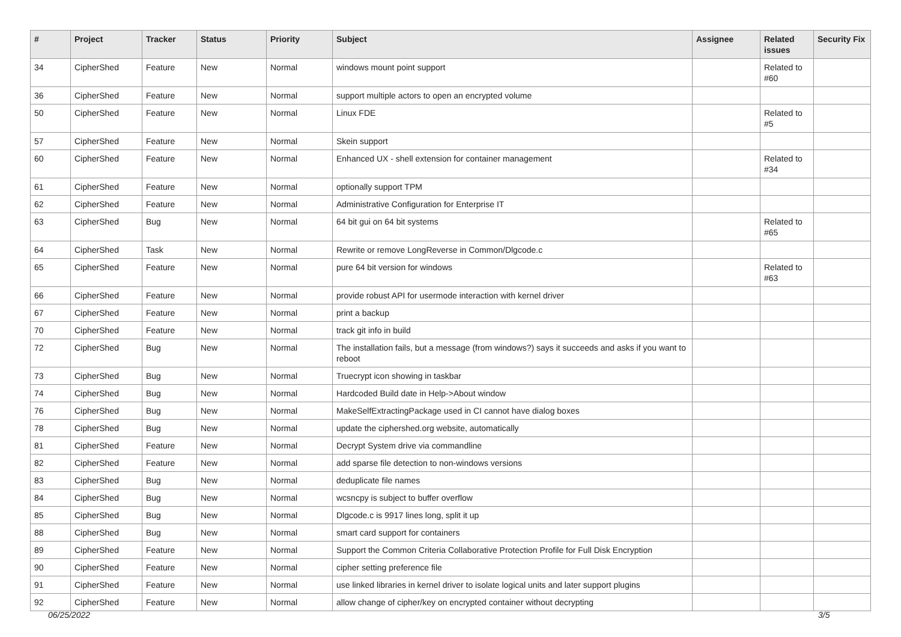| # | Project | Tracker | Status | Priority | Subject | Assignee | Related issues | Security Fix |
| --- | --- | --- | --- | --- | --- | --- | --- | --- |
| 34 | CipherShed | Feature | New | Normal | windows mount point support | | Related to #60 | |
| 36 | CipherShed | Feature | New | Normal | support multiple actors to open an encrypted volume | | | |
| 50 | CipherShed | Feature | New | Normal | Linux FDE | | Related to #5 | |
| 57 | CipherShed | Feature | New | Normal | Skein support | | | |
| 60 | CipherShed | Feature | New | Normal | Enhanced UX - shell extension for container management | | Related to #34 | |
| 61 | CipherShed | Feature | New | Normal | optionally support TPM | | | |
| 62 | CipherShed | Feature | New | Normal | Administrative Configuration for Enterprise IT | | | |
| 63 | CipherShed | Bug | New | Normal | 64 bit gui on 64 bit systems | | Related to #65 | |
| 64 | CipherShed | Task | New | Normal | Rewrite or remove LongReverse in Common/Dlgcode.c | | | |
| 65 | CipherShed | Feature | New | Normal | pure 64 bit version for windows | | Related to #63 | |
| 66 | CipherShed | Feature | New | Normal | provide robust API for usermode interaction with kernel driver | | | |
| 67 | CipherShed | Feature | New | Normal | print a backup | | | |
| 70 | CipherShed | Feature | New | Normal | track git info in build | | | |
| 72 | CipherShed | Bug | New | Normal | The installation fails, but a message (from windows?) says it succeeds and asks if you want to reboot | | | |
| 73 | CipherShed | Bug | New | Normal | Truecrypt icon showing in taskbar | | | |
| 74 | CipherShed | Bug | New | Normal | Hardcoded Build date in Help->About window | | | |
| 76 | CipherShed | Bug | New | Normal | MakeSelfExtractingPackage used in CI cannot have dialog boxes | | | |
| 78 | CipherShed | Bug | New | Normal | update the ciphershed.org website, automatically | | | |
| 81 | CipherShed | Feature | New | Normal | Decrypt System drive via commandline | | | |
| 82 | CipherShed | Feature | New | Normal | add sparse file detection to non-windows versions | | | |
| 83 | CipherShed | Bug | New | Normal | deduplicate file names | | | |
| 84 | CipherShed | Bug | New | Normal | wcsncpy is subject to buffer overflow | | | |
| 85 | CipherShed | Bug | New | Normal | Dlgcode.c is 9917 lines long, split it up | | | |
| 88 | CipherShed | Bug | New | Normal | smart card support for containers | | | |
| 89 | CipherShed | Feature | New | Normal | Support the Common Criteria Collaborative Protection Profile for Full Disk Encryption | | | |
| 90 | CipherShed | Feature | New | Normal | cipher setting preference file | | | |
| 91 | CipherShed | Feature | New | Normal | use linked libraries in kernel driver to isolate logical units and later support plugins | | | |
| 92 | CipherShed | Feature | New | Normal | allow change of cipher/key on encrypted container without decrypting | | | |
06/25/2022 3/5